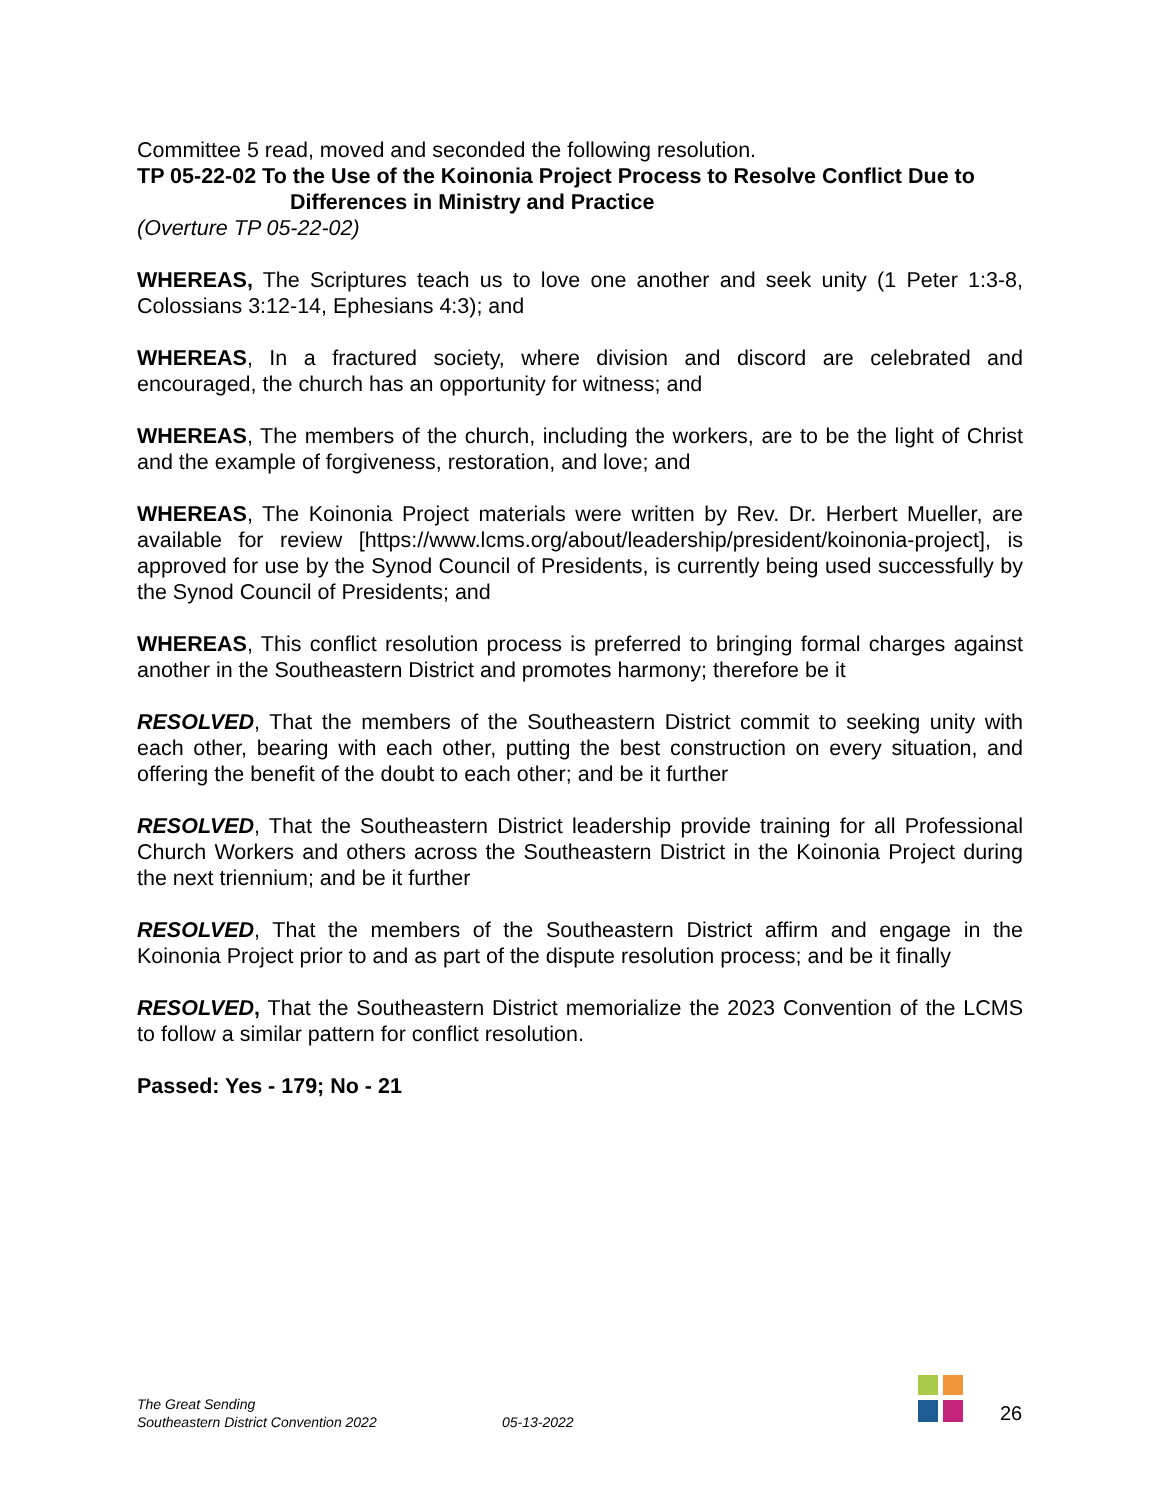Committee 5 read, moved and seconded the following resolution.
TP 05-22-02 To the Use of the Koinonia Project Process to Resolve Conflict Due to
Differences in Ministry and Practice
(Overture TP 05-22-02)
WHEREAS, The Scriptures teach us to love one another and seek unity (1 Peter 1:3-8, Colossians 3:12-14, Ephesians 4:3); and
WHEREAS, In a fractured society, where division and discord are celebrated and encouraged, the church has an opportunity for witness; and
WHEREAS, The members of the church, including the workers, are to be the light of Christ and the example of forgiveness, restoration, and love; and
WHEREAS, The Koinonia Project materials were written by Rev. Dr. Herbert Mueller, are available for review [https://www.lcms.org/about/leadership/president/koinonia-project], is approved for use by the Synod Council of Presidents, is currently being used successfully by the Synod Council of Presidents; and
WHEREAS, This conflict resolution process is preferred to bringing formal charges against another in the Southeastern District and promotes harmony; therefore be it
RESOLVED, That the members of the Southeastern District commit to seeking unity with each other, bearing with each other, putting the best construction on every situation, and offering the benefit of the doubt to each other; and be it further
RESOLVED, That the Southeastern District leadership provide training for all Professional Church Workers and others across the Southeastern District in the Koinonia Project during the next triennium; and be it further
RESOLVED, That the members of the Southeastern District affirm and engage in the Koinonia Project prior to and as part of the dispute resolution process; and be it finally
RESOLVED, That the Southeastern District memorialize the 2023 Convention of the LCMS to follow a similar pattern for conflict resolution.
Passed: Yes - 179; No - 21
The Great Sending
Southeastern District Convention 2022
05-13-2022
26